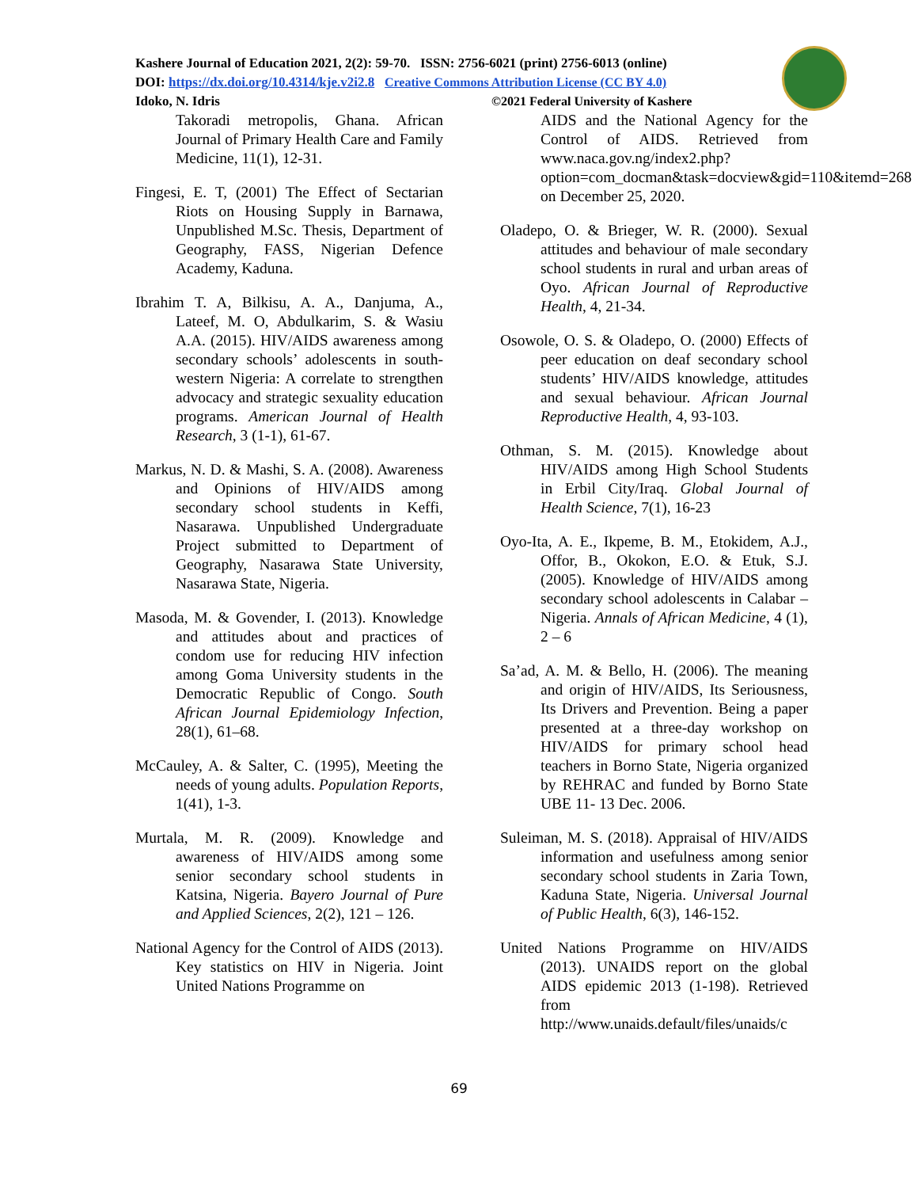Kashere Journal of Education 2021, 2(2): 59-70. ISSN: 2756-6021 (print) 2756-6013 (online)
DOI: https://dx.doi.org/10.4314/kje.v2i2.8 Creative Commons Attribution License (CC BY 4.0)
Idoko, N. Idris ©2021 Federal University of Kashere
Takoradi metropolis, Ghana. African Journal of Primary Health Care and Family Medicine, 11(1), 12-31.
Fingesi, E. T, (2001) The Effect of Sectarian Riots on Housing Supply in Barnawa, Unpublished M.Sc. Thesis, Department of Geography, FASS, Nigerian Defence Academy, Kaduna.
Ibrahim T. A, Bilkisu, A. A., Danjuma, A., Lateef, M. O, Abdulkarim, S. & Wasiu A.A. (2015). HIV/AIDS awareness among secondary schools’ adolescents in south-western Nigeria: A correlate to strengthen advocacy and strategic sexuality education programs. American Journal of Health Research, 3 (1-1), 61-67.
Markus, N. D. & Mashi, S. A. (2008). Awareness and Opinions of HIV/AIDS among secondary school students in Keffi, Nasarawa. Unpublished Undergraduate Project submitted to Department of Geography, Nasarawa State University, Nasarawa State, Nigeria.
Masoda, M. & Govender, I. (2013). Knowledge and attitudes about and practices of condom use for reducing HIV infection among Goma University students in the Democratic Republic of Congo. South African Journal Epidemiology Infection, 28(1), 61–68.
McCauley, A. & Salter, C. (1995), Meeting the needs of young adults. Population Reports, 1(41), 1-3.
Murtala, M. R. (2009). Knowledge and awareness of HIV/AIDS among some senior secondary school students in Katsina, Nigeria. Bayero Journal of Pure and Applied Sciences, 2(2), 121 – 126.
National Agency for the Control of AIDS (2013). Key statistics on HIV in Nigeria. Joint United Nations Programme on
AIDS and the National Agency for the Control of AIDS. Retrieved from www.naca.gov.ng/index2.php?option=com_docman&task=docview&gid=110&itemd=268 on December 25, 2020.
Oladepo, O. & Brieger, W. R. (2000). Sexual attitudes and behaviour of male secondary school students in rural and urban areas of Oyo. African Journal of Reproductive Health, 4, 21-34.
Osowole, O. S. & Oladepo, O. (2000) Effects of peer education on deaf secondary school students’ HIV/AIDS knowledge, attitudes and sexual behaviour. African Journal Reproductive Health, 4, 93-103.
Othman, S. M. (2015). Knowledge about HIV/AIDS among High School Students in Erbil City/Iraq. Global Journal of Health Science, 7(1), 16-23
Oyo-Ita, A. E., Ikpeme, B. M., Etokidem, A.J., Offor, B., Okokon, E.O. & Etuk, S.J. (2005). Knowledge of HIV/AIDS among secondary school adolescents in Calabar –Nigeria. Annals of African Medicine, 4 (1), 2 – 6
Sa’ad, A. M. & Bello, H. (2006). The meaning and origin of HIV/AIDS, Its Seriousness, Its Drivers and Prevention. Being a paper presented at a three-day workshop on HIV/AIDS for primary school head teachers in Borno State, Nigeria organized by REHRAC and funded by Borno State UBE 11- 13 Dec. 2006.
Suleiman, M. S. (2018). Appraisal of HIV/AIDS information and usefulness among senior secondary school students in Zaria Town, Kaduna State, Nigeria. Universal Journal of Public Health, 6(3), 146-152.
United Nations Programme on HIV/AIDS (2013). UNAIDS report on the global AIDS epidemic 2013 (1-198). Retrieved from http://www.unaids.default/files/unaids/c
69